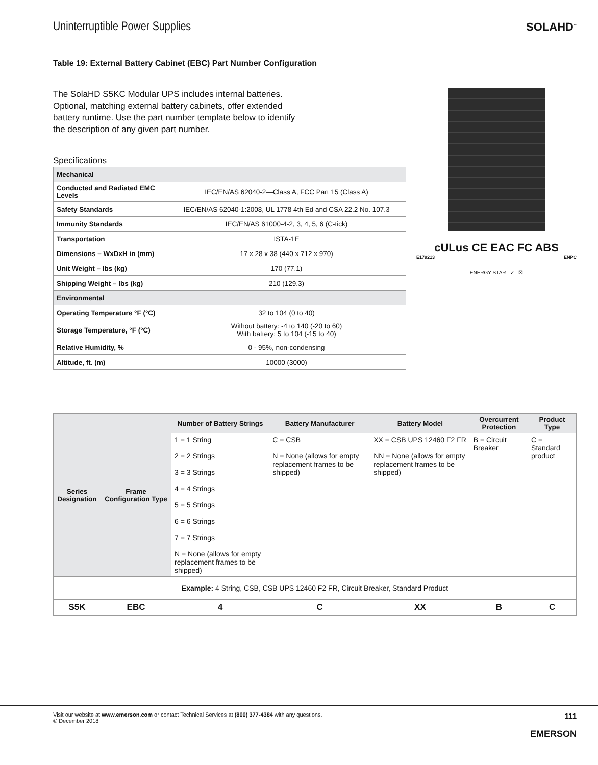Uninterruptible Power Supplies
SOLAHD<sup>™</sup>
Table 19: External Battery Cabinet (EBC) Part Number Configuration
The SolaHD S5KC Modular UPS includes internal batteries. Optional, matching external battery cabinets, offer extended battery runtime. Use the part number template below to identify the description of any given part number.
Specifications
| Mechanical | |
| Conducted and Radiated EMC Levels | IEC/EN/AS 62040-2—Class A, FCC Part 15 (Class A) |
| Safety Standards | IEC/EN/AS 62040-1:2008, UL 1778 4th Ed and CSA 22.2 No. 107.3 |
| Immunity Standards | IEC/EN/AS 61000-4-2, 3, 4, 5, 6 (C-tick) |
| Transportation | ISTA-1E |
| Dimensions – WxDxH in (mm) | 17 x 28 x 38 (440 x 712 x 970) |
| Unit Weight – lbs (kg) | 170 (77.1) |
| Shipping Weight – lbs (kg) | 210 (129.3) |
| Environmental | |
| Operating Temperature °F (°C) | 32 to 104 (0 to 40) |
| Storage Temperature, °F (°C) | Without battery: -4 to 140 (-20 to 60) With battery: 5 to 104 (-15 to 40) |
| Relative Humidity, % | 0 - 95%, non-condensing |
| Altitude, ft. (m) | 10000 (3000) |
cULus CE EAC FC ABS
E179213 ENPC
ENERGY STAR ✓ ☒
| Series Designation | Frame Configuration Type | Number of Battery Strings | Battery Manufacturer | Battery Model | Overcurrent Protection | Product Type |
| --- | --- | --- | --- | --- | --- | --- |
| | | 1 = 1 String 2 = 2 Strings 3 = 3 Strings 4 = 4 Strings 5 = 5 Strings 6 = 6 Strings 7 = 7 Strings N = None (allows for empty replacement frames to be shipped) | C = CSB N = None (allows for empty replacement frames to be shipped) | XX = CSB UPS 12460 F2 FR NN = None (allows for empty replacement frames to be shipped) | B = Circuit Breaker | C = Standard product |
| Example: 4 String, CSB, CSB UPS 12460 F2 FR, Circuit Breaker, Standard Product | | | | | | |
| S5K | EBC | 4 | C | XX | B | C |
Visit our website at www.emerson.com or contact Technical Services at (800) 377-4384 with any questions.
© December 2018
111
EMERSON